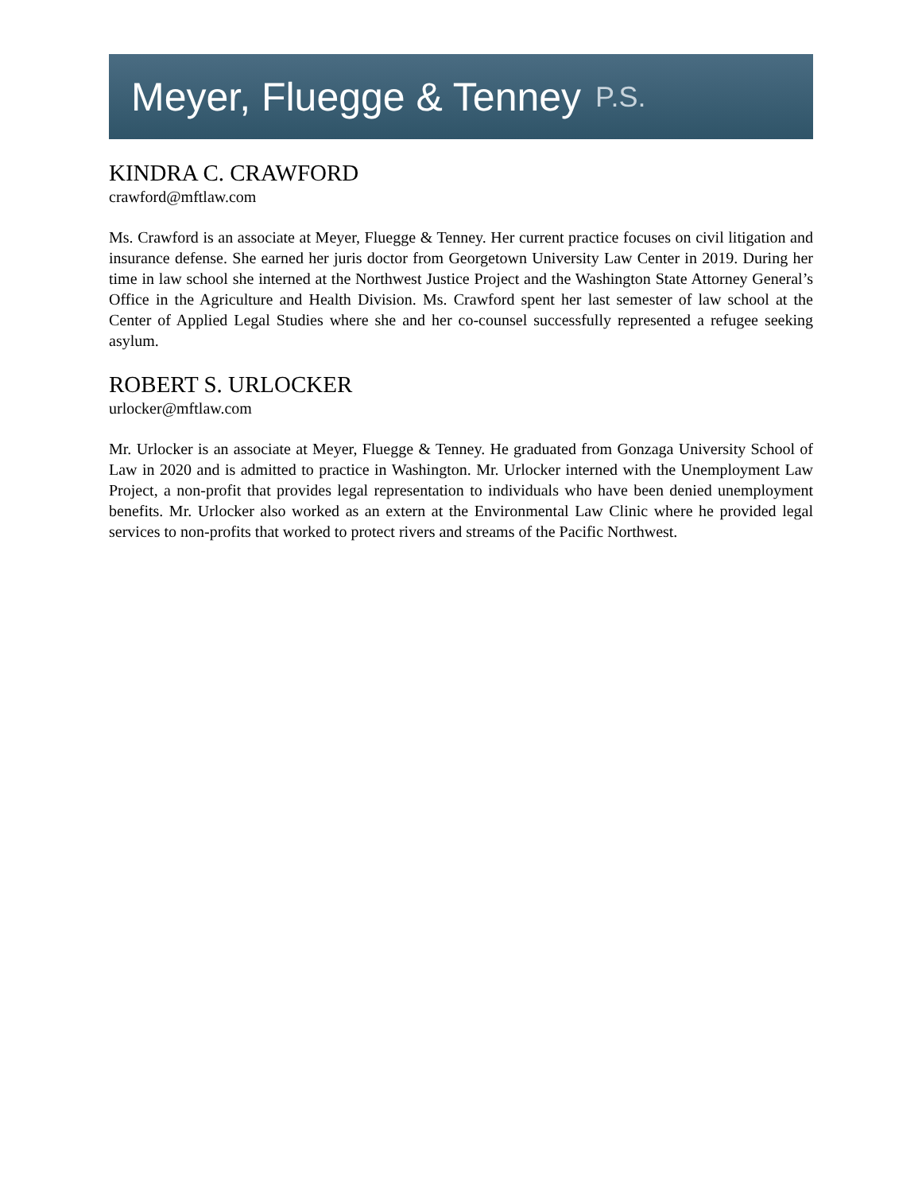Meyer, Fluegge & Tenney P.S.
KINDRA C. CRAWFORD
crawford@mftlaw.com
Ms. Crawford is an associate at Meyer, Fluegge & Tenney. Her current practice focuses on civil litigation and insurance defense. She earned her juris doctor from Georgetown University Law Center in 2019. During her time in law school she interned at the Northwest Justice Project and the Washington State Attorney General’s Office in the Agriculture and Health Division. Ms. Crawford spent her last semester of law school at the Center of Applied Legal Studies where she and her co-counsel successfully represented a refugee seeking asylum.
ROBERT S. URLOCKER
urlocker@mftlaw.com
Mr. Urlocker is an associate at Meyer, Fluegge & Tenney. He graduated from Gonzaga University School of Law in 2020 and is admitted to practice in Washington. Mr. Urlocker interned with the Unemployment Law Project, a non-profit that provides legal representation to individuals who have been denied unemployment benefits. Mr. Urlocker also worked as an extern at the Environmental Law Clinic where he provided legal services to non-profits that worked to protect rivers and streams of the Pacific Northwest.